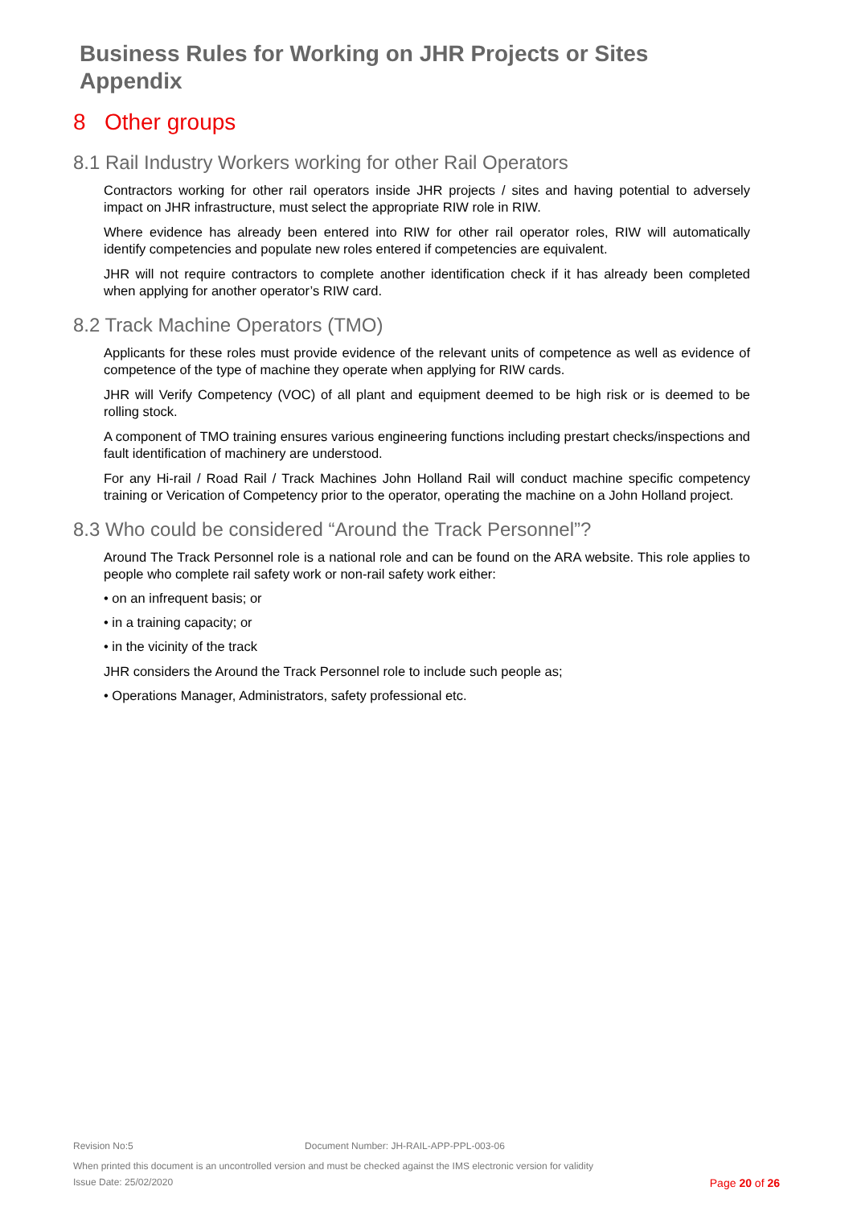Business Rules for Working on JHR Projects or Sites
Appendix
8 Other groups
8.1 Rail Industry Workers working for other Rail Operators
Contractors working for other rail operators inside JHR projects / sites and having potential to adversely impact on JHR infrastructure, must select the appropriate RIW role in RIW.
Where evidence has already been entered into RIW for other rail operator roles, RIW will automatically identify competencies and populate new roles entered if competencies are equivalent.
JHR will not require contractors to complete another identification check if it has already been completed when applying for another operator’s RIW card.
8.2 Track Machine Operators (TMO)
Applicants for these roles must provide evidence of the relevant units of competence as well as evidence of competence of the type of machine they operate when applying for RIW cards.
JHR will Verify Competency (VOC) of all plant and equipment deemed to be high risk or is deemed to be rolling stock.
A component of TMO training ensures various engineering functions including prestart checks/inspections and fault identification of machinery are understood.
For any Hi-rail / Road Rail / Track Machines John Holland Rail will conduct machine specific competency training or Verication of Competency prior to the operator, operating the machine on a John Holland project.
8.3 Who could be considered “Around the Track Personnel”?
Around The Track Personnel role is a national role and can be found on the ARA website. This role applies to people who complete rail safety work or non-rail safety work either:
• on an infrequent basis; or
• in a training capacity; or
• in the vicinity of the track
JHR considers the Around the Track Personnel role to include such people as;
• Operations Manager, Administrators, safety professional etc.
Revision No:5 Document Number: JH-RAIL-APP-PPL-003-06
When printed this document is an uncontrolled version and must be checked against the IMS electronic version for validity
Issue Date: 25/02/2020 Page 20 of 26